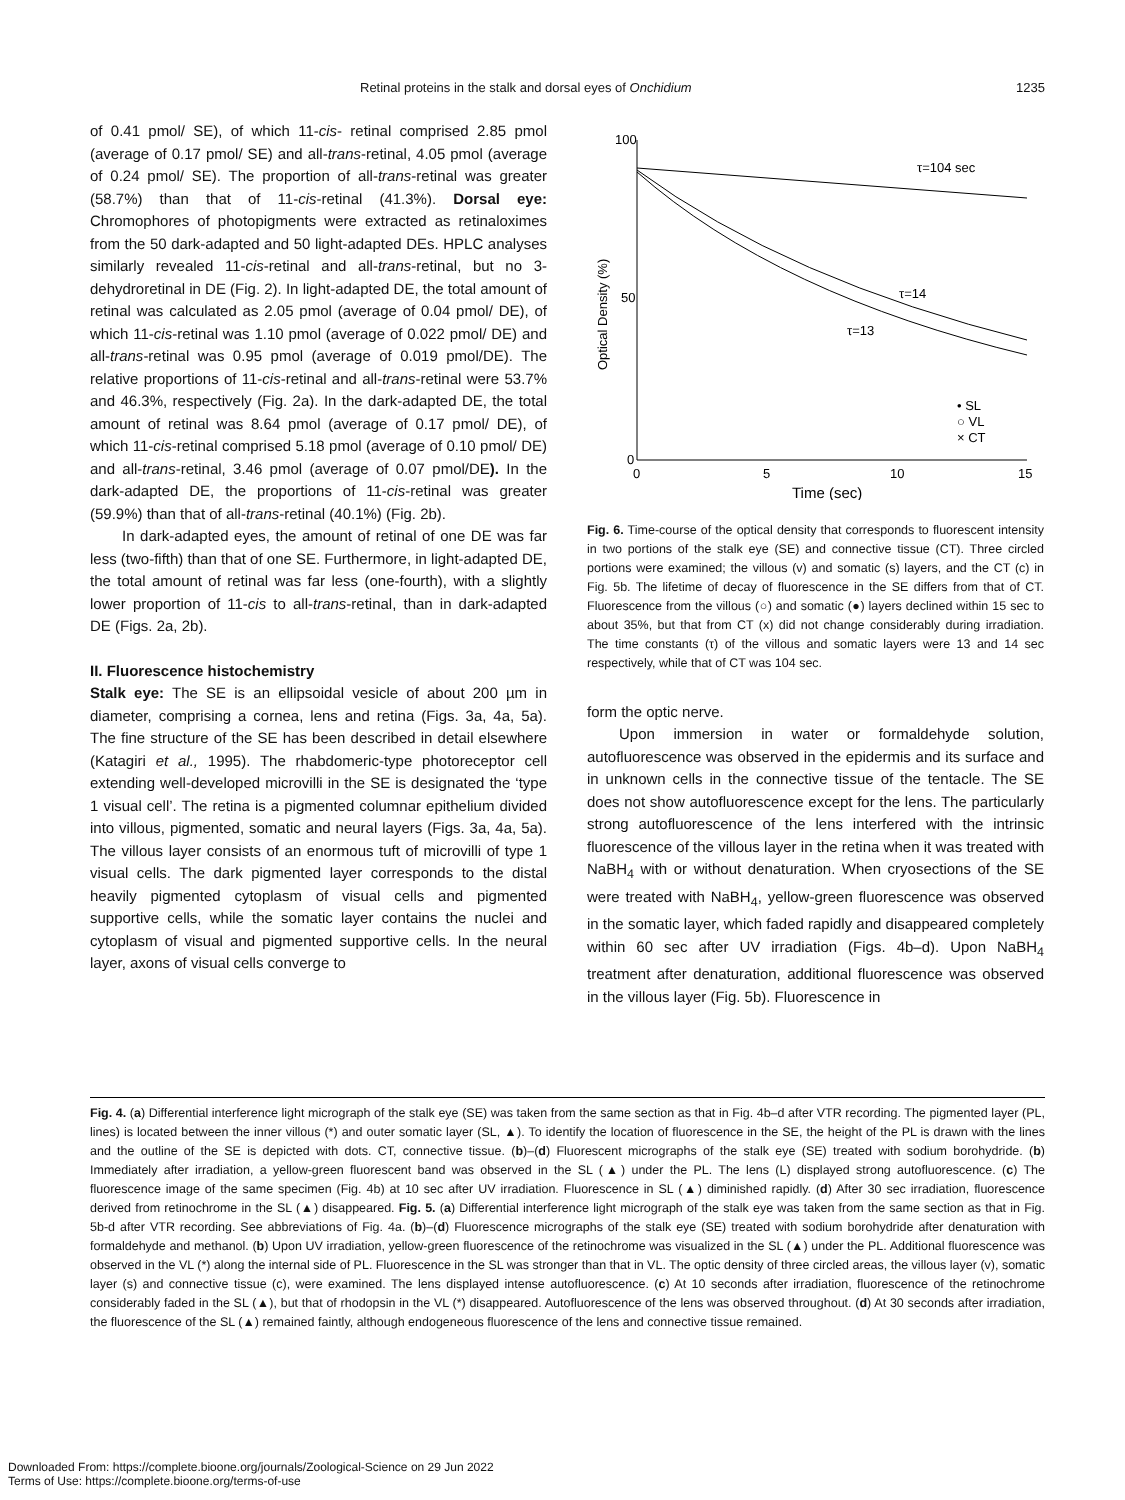Retinal proteins in the stalk and dorsal eyes of Onchidium 1235
of 0.41 pmol/ SE), of which 11-cis- retinal comprised 2.85 pmol (average of 0.17 pmol/ SE) and all-trans-retinal, 4.05 pmol (average of 0.24 pmol/ SE). The proportion of all-trans-retinal was greater (58.7%) than that of 11-cis-retinal (41.3%). Dorsal eye: Chromophores of photopigments were extracted as retinaloximes from the 50 dark-adapted and 50 light-adapted DEs. HPLC analyses similarly revealed 11-cis-retinal and all-trans-retinal, but no 3-dehydroretinal in DE (Fig. 2). In light-adapted DE, the total amount of retinal was calculated as 2.05 pmol (average of 0.04 pmol/ DE), of which 11-cis-retinal was 1.10 pmol (average of 0.022 pmol/ DE) and all-trans-retinal was 0.95 pmol (average of 0.019 pmol/DE). The relative proportions of 11-cis-retinal and all-trans-retinal were 53.7% and 46.3%, respectively (Fig. 2a). In the dark-adapted DE, the total amount of retinal was 8.64 pmol (average of 0.17 pmol/ DE), of which 11-cis-retinal comprised 5.18 pmol (average of 0.10 pmol/ DE) and all-trans-retinal, 3.46 pmol (average of 0.07 pmol/DE). In the dark-adapted DE, the proportions of 11-cis-retinal was greater (59.9%) than that of all-trans-retinal (40.1%) (Fig. 2b).
In dark-adapted eyes, the amount of retinal of one DE was far less (two-fifth) than that of one SE. Furthermore, in light-adapted DE, the total amount of retinal was far less (one-fourth), with a slightly lower proportion of 11-cis to all-trans-retinal, than in dark-adapted DE (Figs. 2a, 2b).
II. Fluorescence histochemistry
Stalk eye: The SE is an ellipsoidal vesicle of about 200 µm in diameter, comprising a cornea, lens and retina (Figs. 3a, 4a, 5a). The fine structure of the SE has been described in detail elsewhere (Katagiri et al., 1995). The rhabdomeric-type photoreceptor cell extending well-developed microvilli in the SE is designated the ‘type 1 visual cell’. The retina is a pigmented columnar epithelium divided into villous, pigmented, somatic and neural layers (Figs. 3a, 4a, 5a). The villous layer consists of an enormous tuft of microvilli of type 1 visual cells. The dark pigmented layer corresponds to the distal heavily pigmented cytoplasm of visual cells and pigmented supportive cells, while the somatic layer contains the nuclei and cytoplasm of visual and pigmented supportive cells. In the neural layer, axons of visual cells converge to
Optical Density (%)
100
50
0
0
5
10
15
Time (sec)
τ=104 sec
τ=14
τ=13
• SL
○ VL
× CT
Fig. 6. Time-course of the optical density that corresponds to fluorescent intensity in two portions of the stalk eye (SE) and connective tissue (CT). Three circled portions were examined; the villous (v) and somatic (s) layers, and the CT (c) in Fig. 5b. The lifetime of decay of fluorescence in the SE differs from that of CT. Fluorescence from the villous (○) and somatic (●) layers declined within 15 sec to about 35%, but that from CT (x) did not change considerably during irradiation. The time constants (τ) of the villous and somatic layers were 13 and 14 sec respectively, while that of CT was 104 sec.
form the optic nerve.
Upon immersion in water or formaldehyde solution, autofluorescence was observed in the epidermis and its surface and in unknown cells in the connective tissue of the tentacle. The SE does not show autofluorescence except for the lens. The particularly strong autofluorescence of the lens interfered with the intrinsic fluorescence of the villous layer in the retina when it was treated with NaBH<sub>4</sub> with or without denaturation. When cryosections of the SE were treated with NaBH<sub>4</sub>, yellow-green fluorescence was observed in the somatic layer, which faded rapidly and disappeared completely within 60 sec after UV irradiation (Figs. 4b–d). Upon NaBH<sub>4</sub> treatment after denaturation, additional fluorescence was observed in the villous layer (Fig. 5b). Fluorescence in
Fig. 4. (a) Differential interference light micrograph of the stalk eye (SE) was taken from the same section as that in Fig. 4b–d after VTR recording. The pigmented layer (PL, lines) is located between the inner villous (*) and outer somatic layer (SL, ▲). To identify the location of fluorescence in the SE, the height of the PL is drawn with the lines and the outline of the SE is depicted with dots. CT, connective tissue. (b)–(d) Fluorescent micrographs of the stalk eye (SE) treated with sodium borohydride. (b) Immediately after irradiation, a yellow-green fluorescent band was observed in the SL (▲) under the PL. The lens (L) displayed strong autofluorescence. (c) The fluorescence image of the same specimen (Fig. 4b) at 10 sec after UV irradiation. Fluorescence in SL (▲) diminished rapidly. (d) After 30 sec irradiation, fluorescence derived from retinochrome in the SL (▲) disappeared. Fig. 5. (a) Differential interference light micrograph of the stalk eye was taken from the same section as that in Fig. 5b-d after VTR recording. See abbreviations of Fig. 4a. (b)–(d) Fluorescence micrographs of the stalk eye (SE) treated with sodium borohydride after denaturation with formaldehyde and methanol. (b) Upon UV irradiation, yellow-green fluorescence of the retinochrome was visualized in the SL (▲) under the PL. Additional fluorescence was observed in the VL (*) along the internal side of PL. Fluorescence in the SL was stronger than that in VL. The optic density of three circled areas, the villous layer (v), somatic layer (s) and connective tissue (c), were examined. The lens displayed intense autofluorescence. (c) At 10 seconds after irradiation, fluorescence of the retinochrome considerably faded in the SL (▲), but that of rhodopsin in the VL (*) disappeared. Autofluorescence of the lens was observed throughout. (d) At 30 seconds after irradiation, the fluorescence of the SL (▲) remained faintly, although endogeneous fluorescence of the lens and connective tissue remained.
Downloaded From: https://complete.bioone.org/journals/Zoological-Science on 29 Jun 2022
Terms of Use: https://complete.bioone.org/terms-of-use